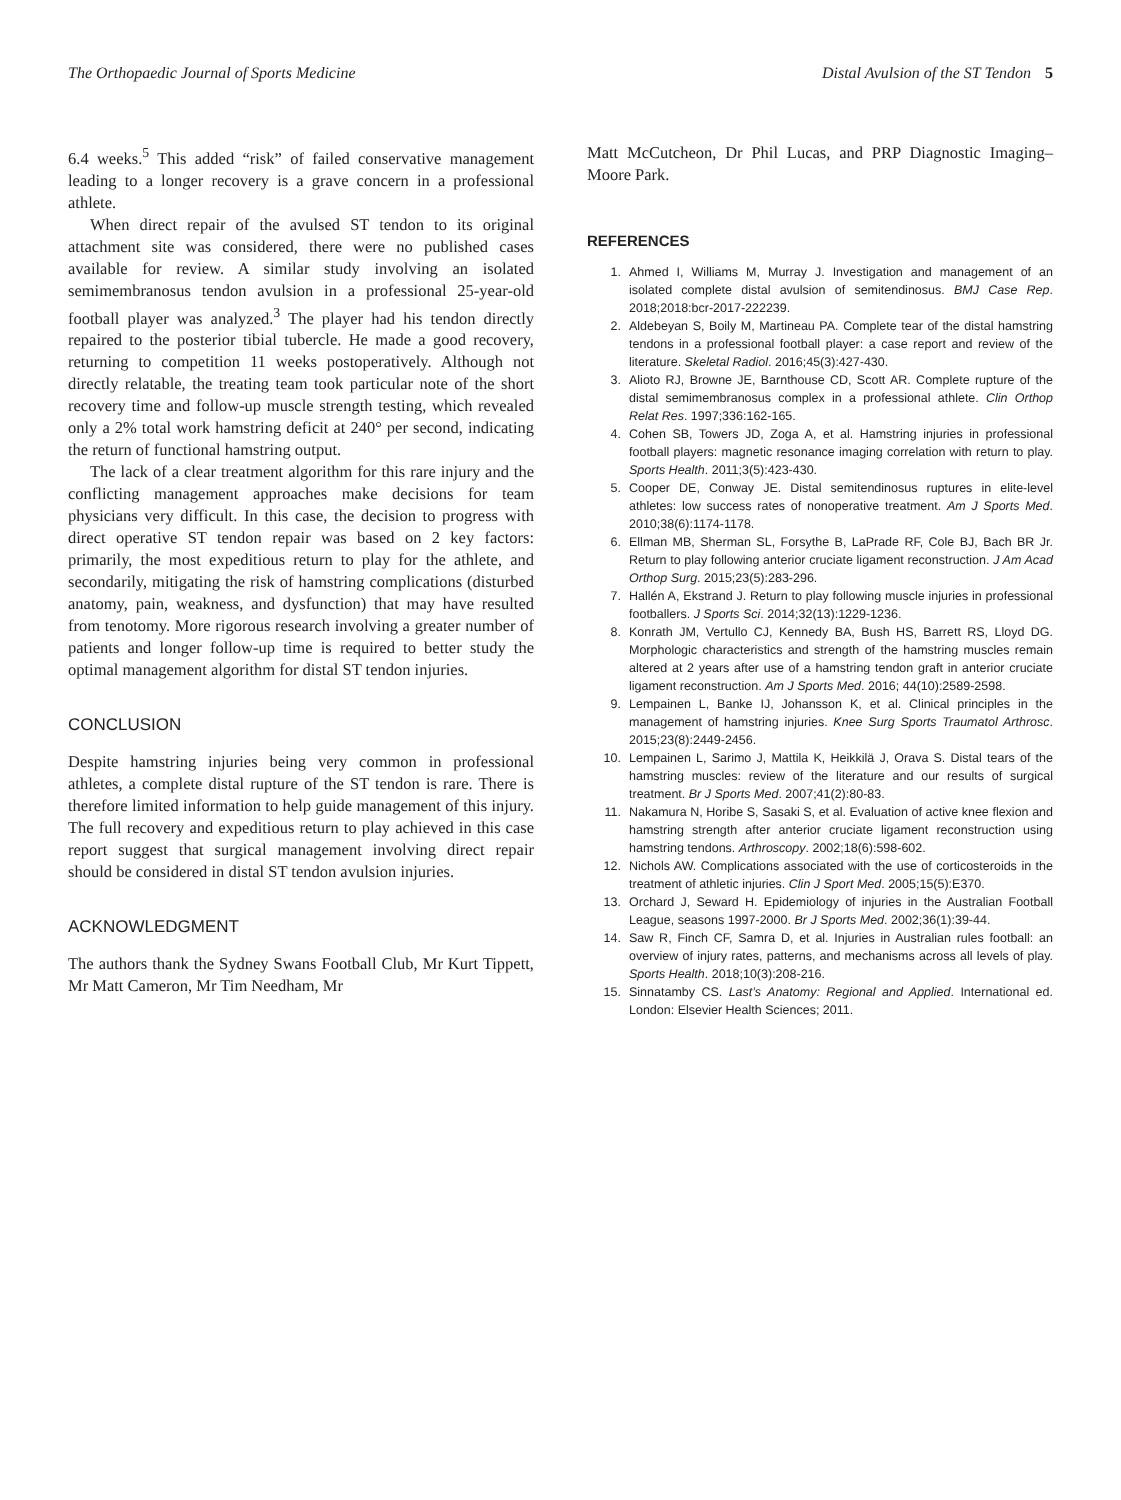The Orthopaedic Journal of Sports Medicine Distal Avulsion of the ST Tendon 5
6.4 weeks.<sup>5</sup> This added “risk” of failed conservative management leading to a longer recovery is a grave concern in a professional athlete.
When direct repair of the avulsed ST tendon to its original attachment site was considered, there were no published cases available for review. A similar study involving an isolated semimembranosus tendon avulsion in a professional 25-year-old football player was analyzed.<sup>3</sup> The player had his tendon directly repaired to the posterior tibial tubercle. He made a good recovery, returning to competition 11 weeks postoperatively. Although not directly relatable, the treating team took particular note of the short recovery time and follow-up muscle strength testing, which revealed only a 2% total work hamstring deficit at 240° per second, indicating the return of functional hamstring output.
The lack of a clear treatment algorithm for this rare injury and the conflicting management approaches make decisions for team physicians very difficult. In this case, the decision to progress with direct operative ST tendon repair was based on 2 key factors: primarily, the most expeditious return to play for the athlete, and secondarily, mitigating the risk of hamstring complications (disturbed anatomy, pain, weakness, and dysfunction) that may have resulted from tenotomy. More rigorous research involving a greater number of patients and longer follow-up time is required to better study the optimal management algorithm for distal ST tendon injuries.
CONCLUSION
Despite hamstring injuries being very common in professional athletes, a complete distal rupture of the ST tendon is rare. There is therefore limited information to help guide management of this injury. The full recovery and expeditious return to play achieved in this case report suggest that surgical management involving direct repair should be considered in distal ST tendon avulsion injuries.
ACKNOWLEDGMENT
The authors thank the Sydney Swans Football Club, Mr Kurt Tippett, Mr Matt Cameron, Mr Tim Needham, Mr
Matt McCutcheon, Dr Phil Lucas, and PRP Diagnostic Imaging–Moore Park.
REFERENCES
1. Ahmed I, Williams M, Murray J. Investigation and management of an isolated complete distal avulsion of semitendinosus. BMJ Case Rep. 2018;2018:bcr-2017-222239.
2. Aldebeyan S, Boily M, Martineau PA. Complete tear of the distal hamstring tendons in a professional football player: a case report and review of the literature. Skeletal Radiol. 2016;45(3):427-430.
3. Alioto RJ, Browne JE, Barnthouse CD, Scott AR. Complete rupture of the distal semimembranosus complex in a professional athlete. Clin Orthop Relat Res. 1997;336:162-165.
4. Cohen SB, Towers JD, Zoga A, et al. Hamstring injuries in professional football players: magnetic resonance imaging correlation with return to play. Sports Health. 2011;3(5):423-430.
5. Cooper DE, Conway JE. Distal semitendinosus ruptures in elite-level athletes: low success rates of nonoperative treatment. Am J Sports Med. 2010;38(6):1174-1178.
6. Ellman MB, Sherman SL, Forsythe B, LaPrade RF, Cole BJ, Bach BR Jr. Return to play following anterior cruciate ligament reconstruction. J Am Acad Orthop Surg. 2015;23(5):283-296.
7. Hallén A, Ekstrand J. Return to play following muscle injuries in professional footballers. J Sports Sci. 2014;32(13):1229-1236.
8. Konrath JM, Vertullo CJ, Kennedy BA, Bush HS, Barrett RS, Lloyd DG. Morphologic characteristics and strength of the hamstring muscles remain altered at 2 years after use of a hamstring tendon graft in anterior cruciate ligament reconstruction. Am J Sports Med. 2016; 44(10):2589-2598.
9. Lempainen L, Banke IJ, Johansson K, et al. Clinical principles in the management of hamstring injuries. Knee Surg Sports Traumatol Arthrosc. 2015;23(8):2449-2456.
10. Lempainen L, Sarimo J, Mattila K, Heikkilä J, Orava S. Distal tears of the hamstring muscles: review of the literature and our results of surgical treatment. Br J Sports Med. 2007;41(2):80-83.
11. Nakamura N, Horibe S, Sasaki S, et al. Evaluation of active knee flexion and hamstring strength after anterior cruciate ligament reconstruction using hamstring tendons. Arthroscopy. 2002;18(6):598-602.
12. Nichols AW. Complications associated with the use of corticosteroids in the treatment of athletic injuries. Clin J Sport Med. 2005;15(5):E370.
13. Orchard J, Seward H. Epidemiology of injuries in the Australian Football League, seasons 1997-2000. Br J Sports Med. 2002;36(1):39-44.
14. Saw R, Finch CF, Samra D, et al. Injuries in Australian rules football: an overview of injury rates, patterns, and mechanisms across all levels of play. Sports Health. 2018;10(3):208-216.
15. Sinnatamby CS. Last’s Anatomy: Regional and Applied. International ed. London: Elsevier Health Sciences; 2011.